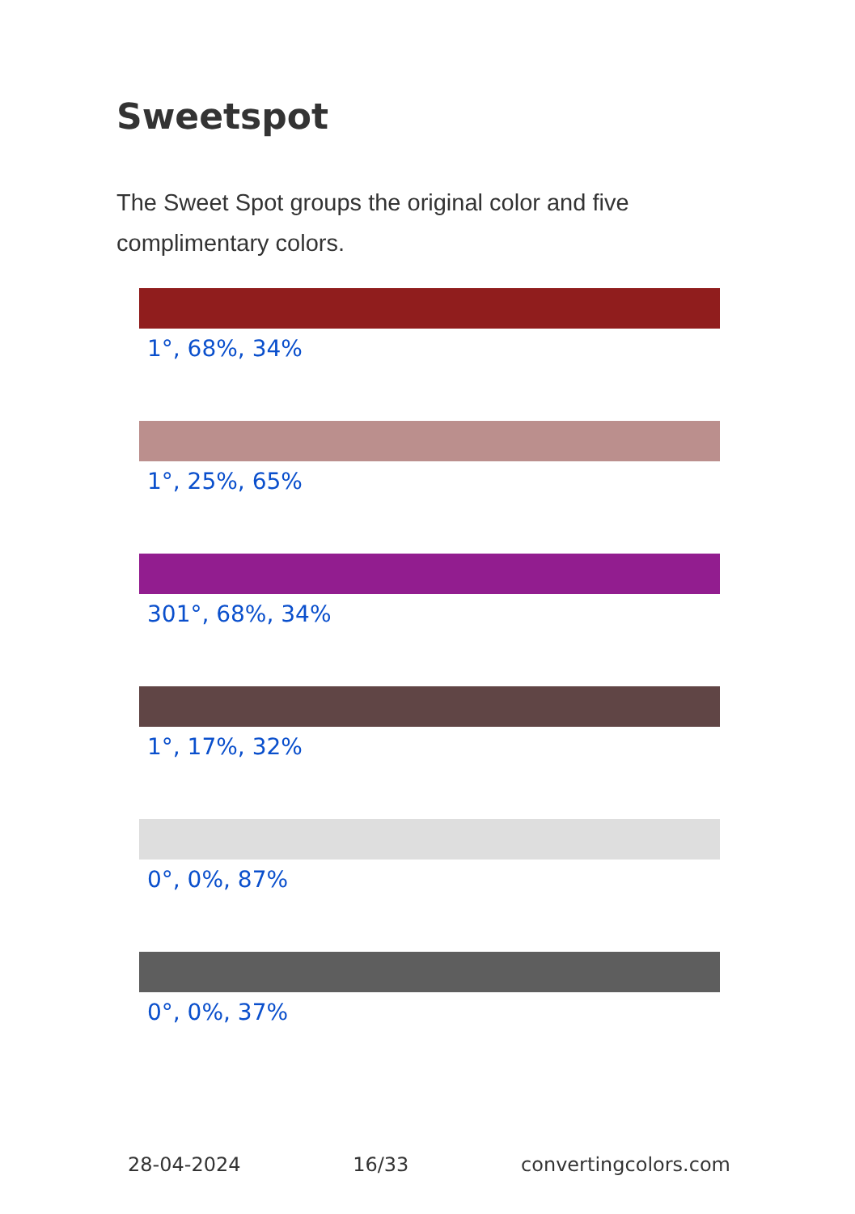Sweetspot
The Sweet Spot groups the original color and five complimentary colors.
1°, 68%, 34%
1°, 25%, 65%
301°, 68%, 34%
1°, 17%, 32%
0°, 0%, 87%
0°, 0%, 37%
28-04-2024 16/33 convertingcolors.com